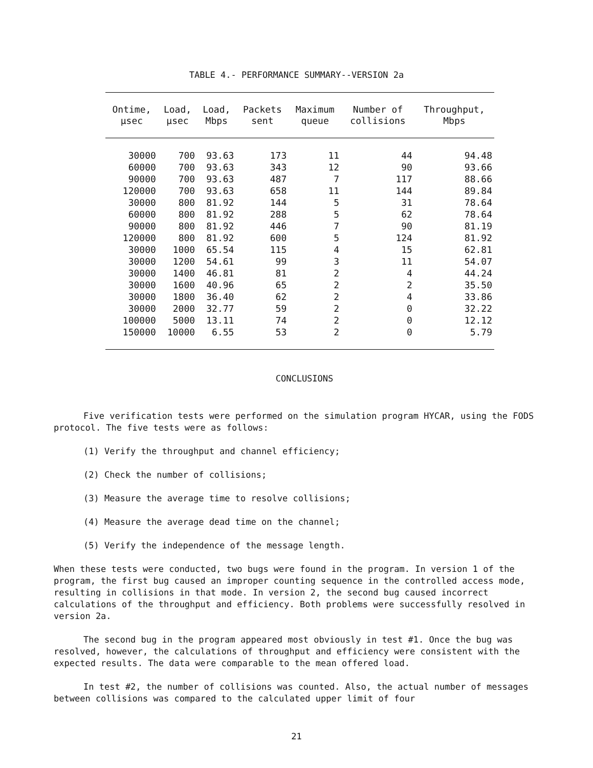TABLE 4.- PERFORMANCE SUMMARY--VERSION 2a
| Ontime, µsec | Load, µsec | Load, Mbps | Packets sent | Maximum queue | Number of collisions | Throughput, Mbps |
| --- | --- | --- | --- | --- | --- | --- |
| 30000 | 700 | 93.63 | 173 | 11 | 44 | 94.48 |
| 60000 | 700 | 93.63 | 343 | 12 | 90 | 93.66 |
| 90000 | 700 | 93.63 | 487 | 7 | 117 | 88.66 |
| 120000 | 700 | 93.63 | 658 | 11 | 144 | 89.84 |
| 30000 | 800 | 81.92 | 144 | 5 | 31 | 78.64 |
| 60000 | 800 | 81.92 | 288 | 5 | 62 | 78.64 |
| 90000 | 800 | 81.92 | 446 | 7 | 90 | 81.19 |
| 120000 | 800 | 81.92 | 600 | 5 | 124 | 81.92 |
| 30000 | 1000 | 65.54 | 115 | 4 | 15 | 62.81 |
| 30000 | 1200 | 54.61 | 99 | 3 | 11 | 54.07 |
| 30000 | 1400 | 46.81 | 81 | 2 | 4 | 44.24 |
| 30000 | 1600 | 40.96 | 65 | 2 | 2 | 35.50 |
| 30000 | 1800 | 36.40 | 62 | 2 | 4 | 33.86 |
| 30000 | 2000 | 32.77 | 59 | 2 | 0 | 32.22 |
| 100000 | 5000 | 13.11 | 74 | 2 | 0 | 12.12 |
| 150000 | 10000 | 6.55 | 53 | 2 | 0 | 5.79 |
CONCLUSIONS
Five verification tests were performed on the simulation program HYCAR, using the FODS protocol. The five tests were as follows:
(1) Verify the throughput and channel efficiency;
(2) Check the number of collisions;
(3) Measure the average time to resolve collisions;
(4) Measure the average dead time on the channel;
(5) Verify the independence of the message length.
When these tests were conducted, two bugs were found in the program. In version 1 of the program, the first bug caused an improper counting sequence in the controlled access mode, resulting in collisions in that mode. In version 2, the second bug caused incorrect calculations of the throughput and efficiency. Both problems were successfully resolved in version 2a.
The second bug in the program appeared most obviously in test #1. Once the bug was resolved, however, the calculations of throughput and efficiency were consistent with the expected results. The data were comparable to the mean offered load.
In test #2, the number of collisions was counted. Also, the actual number of messages between collisions was compared to the calculated upper limit of four
21